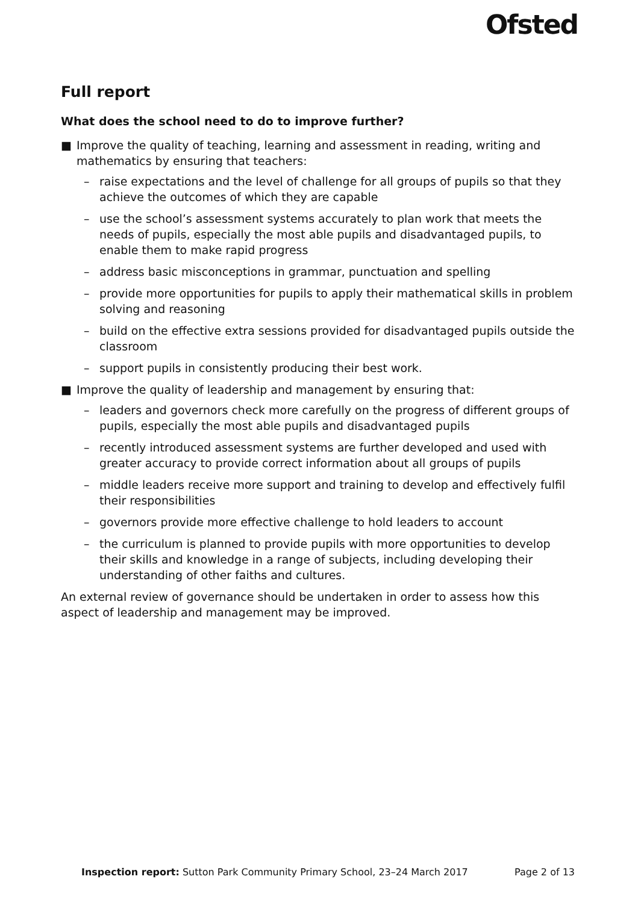Ofsted
Full report
What does the school need to do to improve further?
■ Improve the quality of teaching, learning and assessment in reading, writing and mathematics by ensuring that teachers:
– raise expectations and the level of challenge for all groups of pupils so that they achieve the outcomes of which they are capable
– use the school’s assessment systems accurately to plan work that meets the needs of pupils, especially the most able pupils and disadvantaged pupils, to enable them to make rapid progress
– address basic misconceptions in grammar, punctuation and spelling
– provide more opportunities for pupils to apply their mathematical skills in problem solving and reasoning
– build on the effective extra sessions provided for disadvantaged pupils outside the classroom
– support pupils in consistently producing their best work.
■ Improve the quality of leadership and management by ensuring that:
– leaders and governors check more carefully on the progress of different groups of pupils, especially the most able pupils and disadvantaged pupils
– recently introduced assessment systems are further developed and used with greater accuracy to provide correct information about all groups of pupils
– middle leaders receive more support and training to develop and effectively fulfil their responsibilities
– governors provide more effective challenge to hold leaders to account
– the curriculum is planned to provide pupils with more opportunities to develop their skills and knowledge in a range of subjects, including developing their understanding of other faiths and cultures.
An external review of governance should be undertaken in order to assess how this aspect of leadership and management may be improved.
Inspection report: Sutton Park Community Primary School, 23–24 March 2017 Page 2 of 13